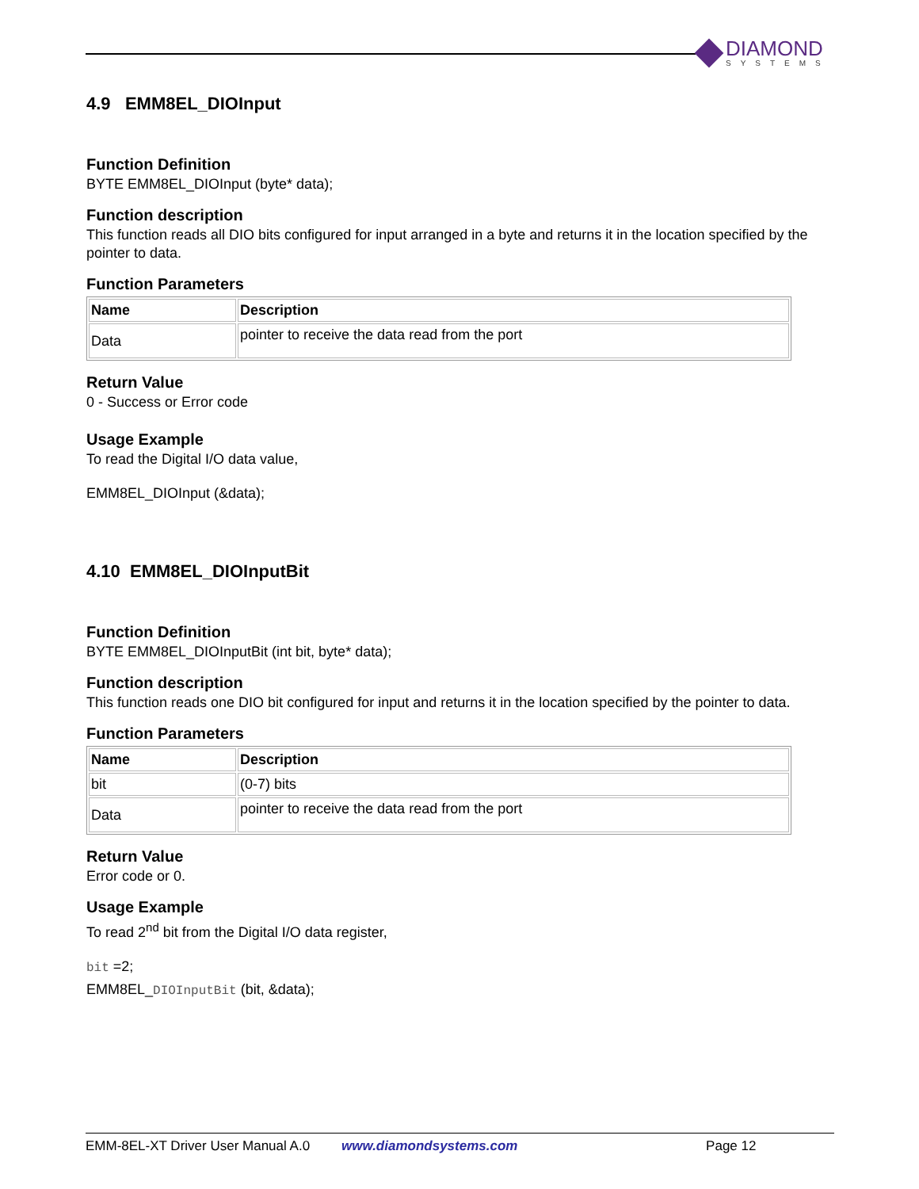DIAMOND
SYSTEMS
4.9 EMM8EL_DIOInput
Function Definition
BYTE EMM8EL_DIOInput (byte* data);
Function description
This function reads all DIO bits configured for input arranged in a byte and returns it in the location specified by the pointer to data.
Function Parameters
| Name | Description |
| --- | --- |
| Data | pointer to receive the data read from the port |
Return Value
0 - Success or Error code
Usage Example
To read the Digital I/O data value,
EMM8EL_DIOInput (&data);
4.10 EMM8EL_DIOInputBit
Function Definition
BYTE EMM8EL_DIOInputBit (int bit, byte* data);
Function description
This function reads one DIO bit configured for input and returns it in the location specified by the pointer to data.
Function Parameters
| Name | Description |
| --- | --- |
| bit | (0-7) bits |
| Data | pointer to receive the data read from the port |
Return Value
Error code or 0.
Usage Example
To read 2<sup>nd</sup> bit from the Digital I/O data register,
bit =2;
EMM8EL_DIOInputBit (bit, &data);
EMM-8EL-XT Driver User Manual A.0 www.diamondsystems.com Page 12